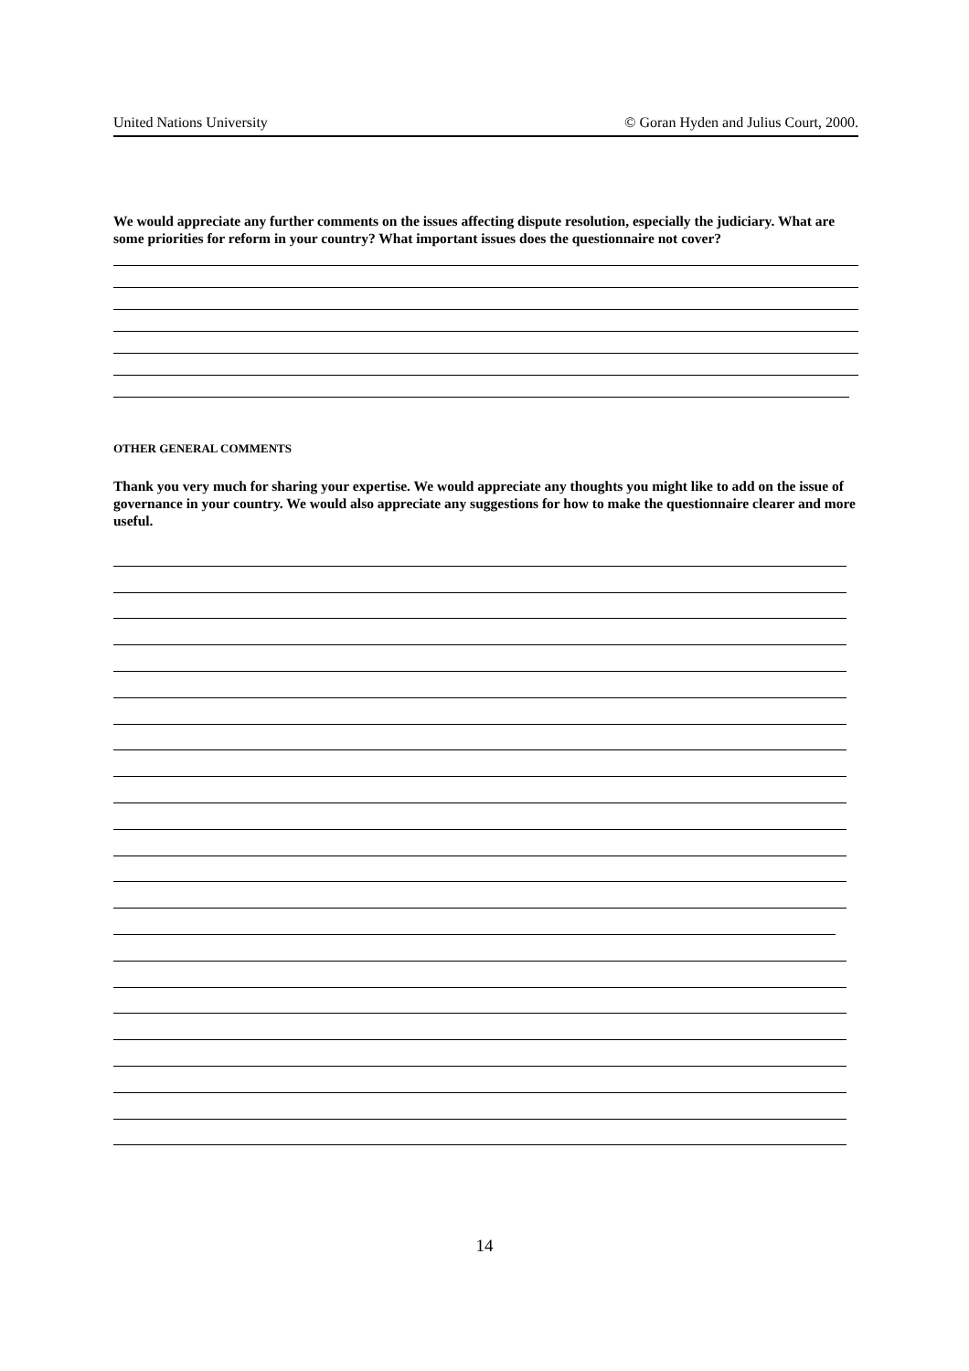United Nations University © Goran Hyden and Julius Court, 2000.
We would appreciate any further comments on the issues affecting dispute resolution, especially the judiciary. What are some priorities for reform in your country? What important issues does the questionnaire not cover?
OTHER GENERAL COMMENTS
Thank you very much for sharing your expertise. We would appreciate any thoughts you might like to add on the issue of governance in your country. We would also appreciate any suggestions for how to make the questionnaire clearer and more useful.
14